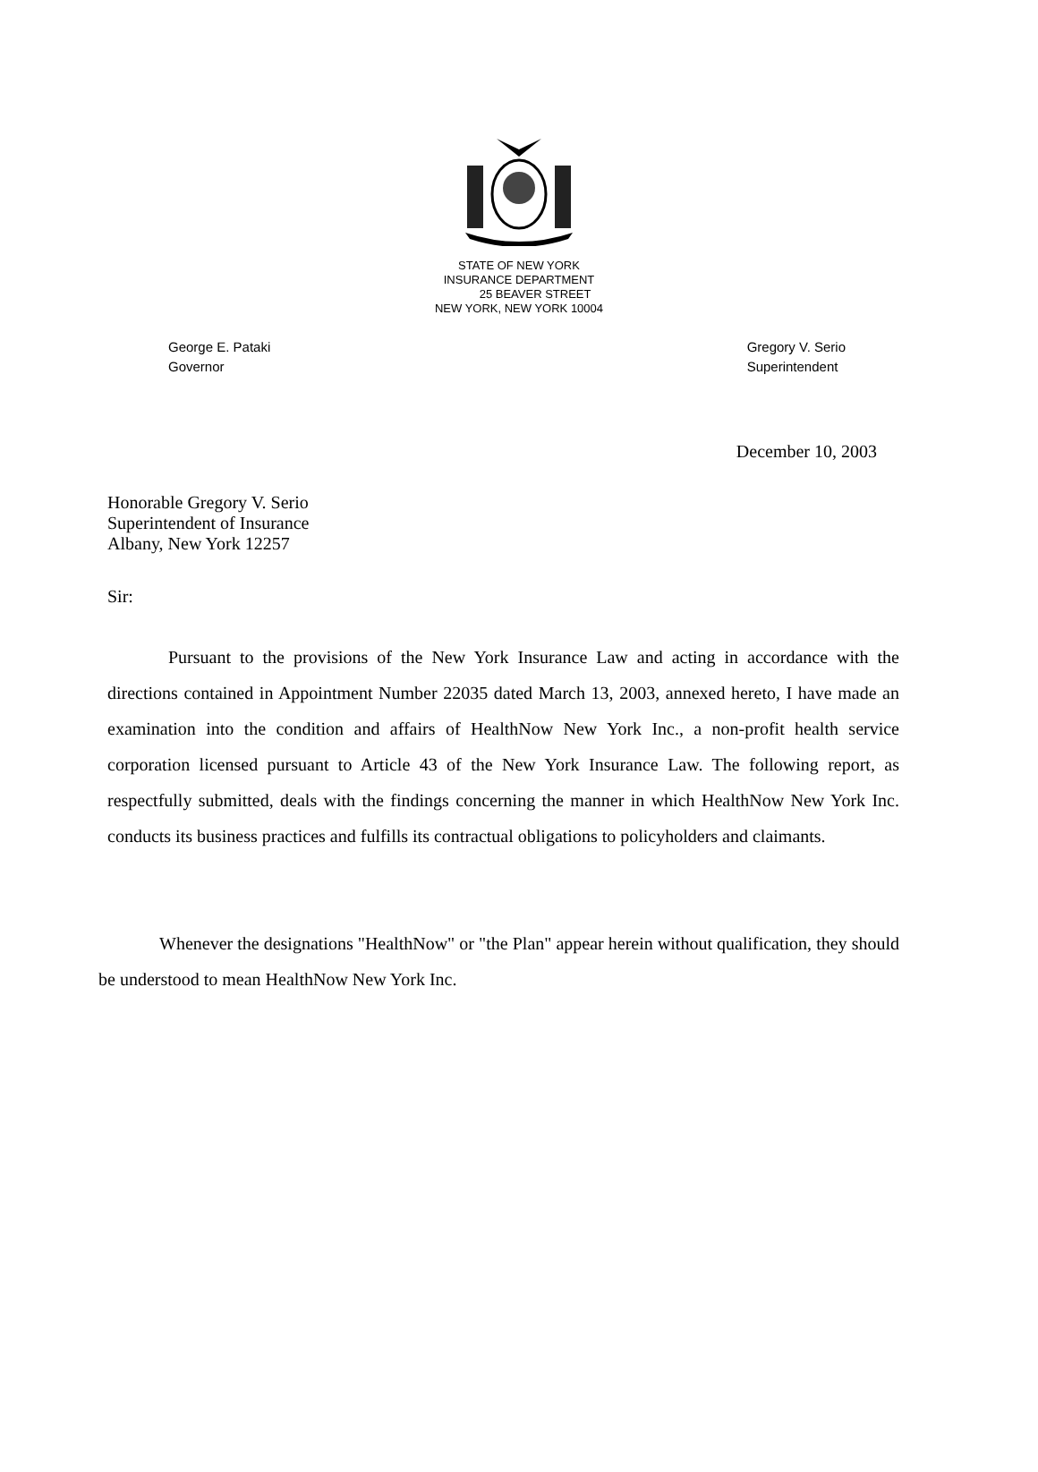STATE OF NEW YORK
INSURANCE DEPARTMENT
25 BEAVER STREET
NEW YORK, NEW YORK 10004
George E. Pataki
Governor
Gregory V. Serio
Superintendent
December 10, 2003
Honorable Gregory V. Serio
Superintendent of Insurance
Albany, New York 12257
Sir:
Pursuant to the provisions of the New York Insurance Law and acting in accordance with the directions contained in Appointment Number 22035 dated March 13, 2003, annexed hereto, I have made an examination into the condition and affairs of HealthNow New York Inc., a non-profit health service corporation licensed pursuant to Article 43 of the New York Insurance Law. The following report, as respectfully submitted, deals with the findings concerning the manner in which HealthNow New York Inc. conducts its business practices and fulfills its contractual obligations to policyholders and claimants.
Whenever the designations "HealthNow" or "the Plan" appear herein without qualification, they should be understood to mean HealthNow New York Inc.